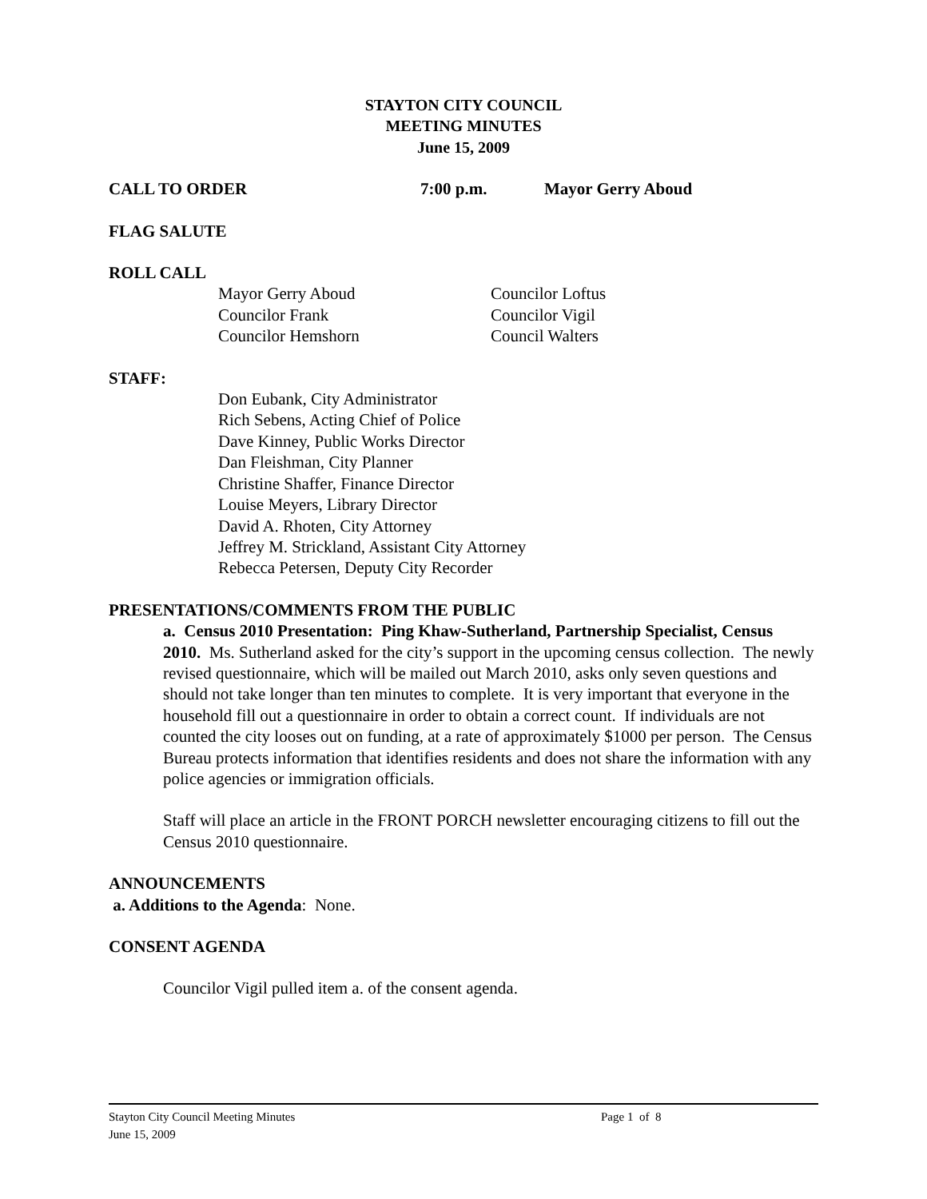STAYTON CITY COUNCIL
MEETING MINUTES
June 15, 2009
CALL TO ORDER 7:00 p.m. Mayor Gerry Aboud
FLAG SALUTE
ROLL CALL
Mayor Gerry Aboud Councilor Loftus
Councilor Frank Councilor Vigil
Councilor Hemshorn Council Walters
STAFF:
Don Eubank, City Administrator
Rich Sebens, Acting Chief of Police
Dave Kinney, Public Works Director
Dan Fleishman, City Planner
Christine Shaffer, Finance Director
Louise Meyers, Library Director
David A. Rhoten, City Attorney
Jeffrey M. Strickland, Assistant City Attorney
Rebecca Petersen, Deputy City Recorder
PRESENTATIONS/COMMENTS FROM THE PUBLIC
a. Census 2010 Presentation: Ping Khaw-Sutherland, Partnership Specialist, Census 2010. Ms. Sutherland asked for the city’s support in the upcoming census collection. The newly revised questionnaire, which will be mailed out March 2010, asks only seven questions and should not take longer than ten minutes to complete. It is very important that everyone in the household fill out a questionnaire in order to obtain a correct count. If individuals are not counted the city looses out on funding, at a rate of approximately $1000 per person. The Census Bureau protects information that identifies residents and does not share the information with any police agencies or immigration officials.
Staff will place an article in the FRONT PORCH newsletter encouraging citizens to fill out the Census 2010 questionnaire.
ANNOUNCEMENTS
a. Additions to the Agenda: None.
CONSENT AGENDA
Councilor Vigil pulled item a. of the consent agenda.
Stayton City Council Meeting Minutes Page 1 of 8
June 15, 2009